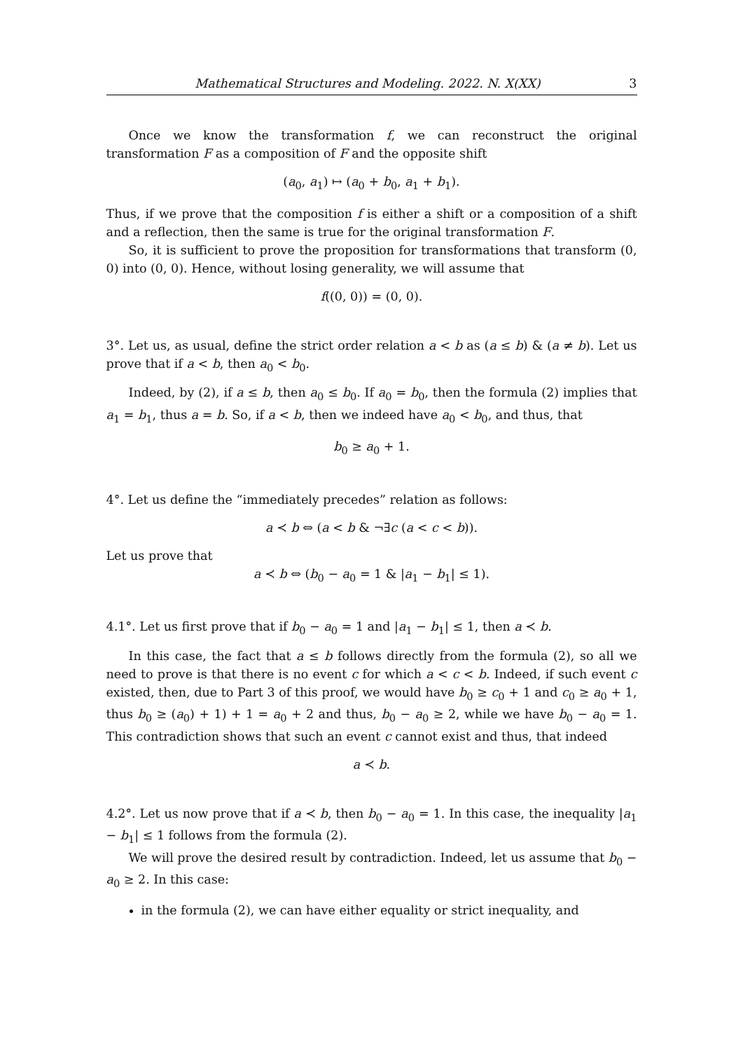Mathematical Structures and Modeling. 2022. N. X(XX) 3
Once we know the transformation f, we can reconstruct the original transformation F as a composition of F and the opposite shift
(a<sub>0</sub>, a<sub>1</sub>) ↦ (a<sub>0</sub> + b<sub>0</sub>, a<sub>1</sub> + b<sub>1</sub>).
Thus, if we prove that the composition f is either a shift or a composition of a shift and a reflection, then the same is true for the original transformation F.
So, it is sufficient to prove the proposition for transformations that transform (0, 0) into (0, 0). Hence, without losing generality, we will assume that
f((0, 0)) = (0, 0).
3°. Let us, as usual, define the strict order relation a < b as (a ≤ b) & (a ≠ b). Let us prove that if a < b, then a<sub>0</sub> < b<sub>0</sub>.
Indeed, by (2), if a ≤ b, then a<sub>0</sub> ≤ b<sub>0</sub>. If a<sub>0</sub> = b<sub>0</sub>, then the formula (2) implies that a<sub>1</sub> = b<sub>1</sub>, thus a = b. So, if a < b, then we indeed have a<sub>0</sub> < b<sub>0</sub>, and thus, that
b<sub>0</sub> ≥ a<sub>0</sub> + 1.
4°. Let us define the “immediately precedes” relation as follows:
a ≺ b ⇔ (a < b & ¬∃c (a < c < b)).
Let us prove that
a ≺ b ⇔ (b<sub>0</sub> − a<sub>0</sub> = 1 & |a<sub>1</sub> − b<sub>1</sub>| ≤ 1).
4.1°. Let us first prove that if b<sub>0</sub> − a<sub>0</sub> = 1 and |a<sub>1</sub> − b<sub>1</sub>| ≤ 1, then a ≺ b.
In this case, the fact that a ≤ b follows directly from the formula (2), so all we need to prove is that there is no event c for which a < c < b. Indeed, if such event c existed, then, due to Part 3 of this proof, we would have b<sub>0</sub> ≥ c<sub>0</sub> + 1 and c<sub>0</sub> ≥ a<sub>0</sub> + 1, thus b<sub>0</sub> ≥ (a<sub>0</sub>) + 1) + 1 = a<sub>0</sub> + 2 and thus, b<sub>0</sub> − a<sub>0</sub> ≥ 2, while we have b<sub>0</sub> − a<sub>0</sub> = 1. This contradiction shows that such an event c cannot exist and thus, that indeed
a ≺ b.
4.2°. Let us now prove that if a ≺ b, then b<sub>0</sub> − a<sub>0</sub> = 1. In this case, the inequality |a<sub>1</sub> − b<sub>1</sub>| ≤ 1 follows from the formula (2).
We will prove the desired result by contradiction. Indeed, let us assume that b<sub>0</sub> − a<sub>0</sub> ≥ 2. In this case:
in the formula (2), we can have either equality or strict inequality, and